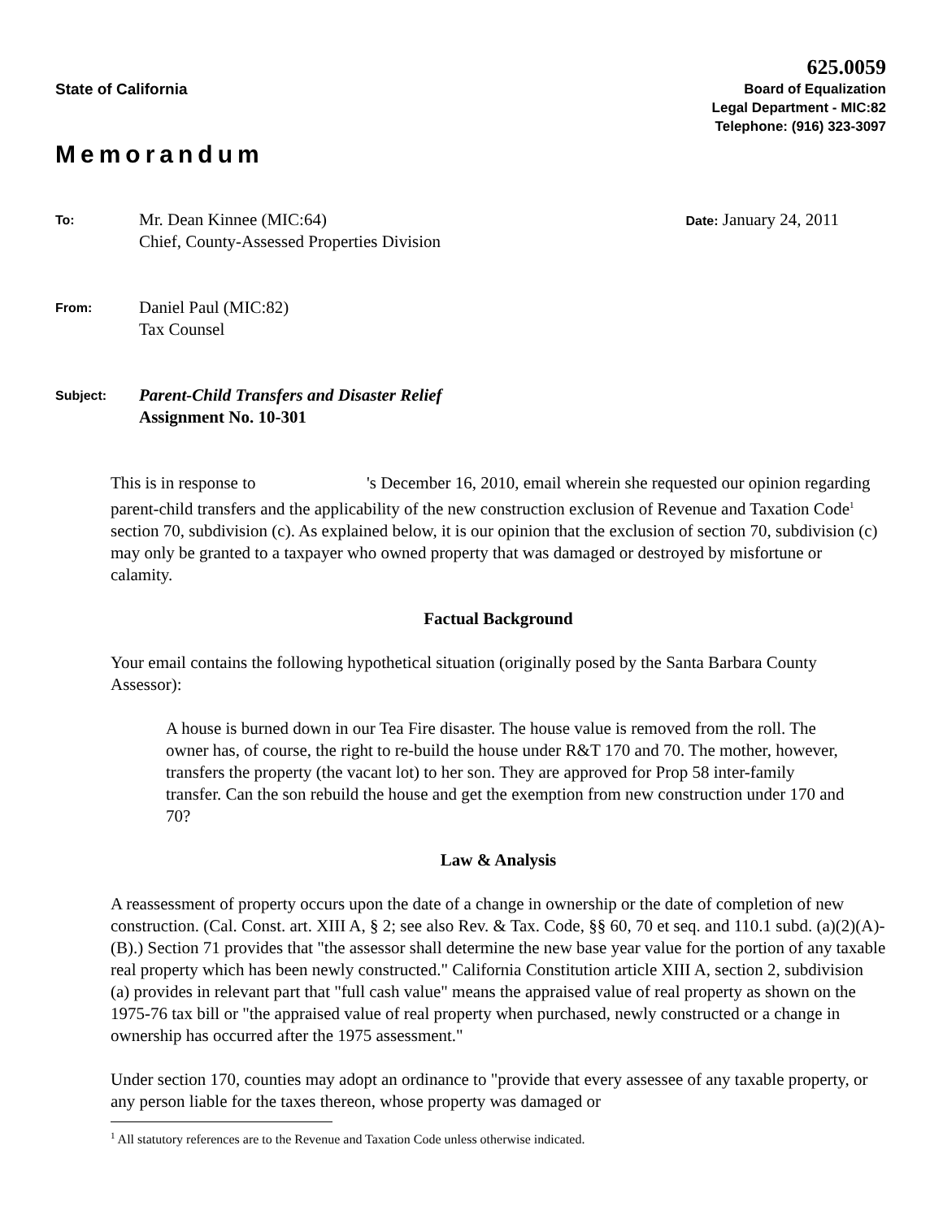State of California
625.0059
Board of Equalization
Legal Department - MIC:82
Telephone: (916) 323-3097
Memorandum
To:
Mr. Dean Kinnee (MIC:64)
Chief, County-Assessed Properties Division
Date: January 24, 2011
From:
Daniel Paul (MIC:82)
Tax Counsel
Subject:
Parent-Child Transfers and Disaster Relief
Assignment No. 10-301
This is in response to 's December 16, 2010, email wherein she requested our opinion regarding parent-child transfers and the applicability of the new construction exclusion of Revenue and Taxation Code<sup>1</sup> section 70, subdivision (c). As explained below, it is our opinion that the exclusion of section 70, subdivision (c) may only be granted to a taxpayer who owned property that was damaged or destroyed by misfortune or calamity.
Factual Background
Your email contains the following hypothetical situation (originally posed by the Santa Barbara County Assessor):
A house is burned down in our Tea Fire disaster. The house value is removed from the roll. The owner has, of course, the right to re-build the house under R&T 170 and 70. The mother, however, transfers the property (the vacant lot) to her son. They are approved for Prop 58 inter-family transfer. Can the son rebuild the house and get the exemption from new construction under 170 and 70?
Law & Analysis
A reassessment of property occurs upon the date of a change in ownership or the date of completion of new construction. (Cal. Const. art. XIII A, § 2; see also Rev. & Tax. Code, §§ 60, 70 et seq. and 110.1 subd. (a)(2)(A)-(B).) Section 71 provides that "the assessor shall determine the new base year value for the portion of any taxable real property which has been newly constructed." California Constitution article XIII A, section 2, subdivision (a) provides in relevant part that "full cash value" means the appraised value of real property as shown on the 1975-76 tax bill or "the appraised value of real property when purchased, newly constructed or a change in ownership has occurred after the 1975 assessment."
Under section 170, counties may adopt an ordinance to "provide that every assessee of any taxable property, or any person liable for the taxes thereon, whose property was damaged or
<sup>1</sup> All statutory references are to the Revenue and Taxation Code unless otherwise indicated.